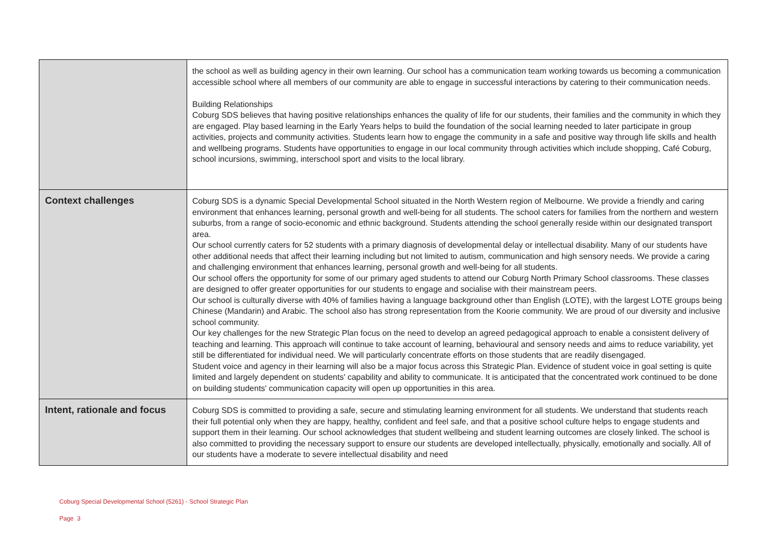| | the school as well as building agency in their own learning. Our school has a communication team working towards us becoming a communication accessible school where all members of our community are able to engage in successful interactions by catering to their communication needs. Building Relationships Coburg SDS believes that having positive relationships enhances the quality of life for our students, their families and the community in which they are engaged. Play based learning in the Early Years helps to build the foundation of the social learning needed to later participate in group activities, projects and community activities. Students learn how to engage the community in a safe and positive way through life skills and health and wellbeing programs. Students have opportunities to engage in our local community through activities which include shopping, Café Coburg, school incursions, swimming, interschool sport and visits to the local library. |
| Context challenges | Coburg SDS is a dynamic Special Developmental School situated in the North Western region of Melbourne. We provide a friendly and caring environment that enhances learning, personal growth and well-being for all students. The school caters for families from the northern and western suburbs, from a range of socio-economic and ethnic background. Students attending the school generally reside within our designated transport area. Our school currently caters for 52 students with a primary diagnosis of developmental delay or intellectual disability. Many of our students have other additional needs that affect their learning including but not limited to autism, communication and high sensory needs. We provide a caring and challenging environment that enhances learning, personal growth and well-being for all students. Our school offers the opportunity for some of our primary aged students to attend our Coburg North Primary School classrooms. These classes are designed to offer greater opportunities for our students to engage and socialise with their mainstream peers. Our school is culturally diverse with 40% of families having a language background other than English (LOTE), with the largest LOTE groups being Chinese (Mandarin) and Arabic. The school also has strong representation from the Koorie community. We are proud of our diversity and inclusive school community. Our key challenges for the new Strategic Plan focus on the need to develop an agreed pedagogical approach to enable a consistent delivery of teaching and learning. This approach will continue to take account of learning, behavioural and sensory needs and aims to reduce variability, yet still be differentiated for individual need. We will particularly concentrate efforts on those students that are readily disengaged. Student voice and agency in their learning will also be a major focus across this Strategic Plan. Evidence of student voice in goal setting is quite limited and largely dependent on students' capability and ability to communicate. It is anticipated that the concentrated work continued to be done on building students' communication capacity will open up opportunities in this area. |
| Intent, rationale and focus | Coburg SDS is committed to providing a safe, secure and stimulating learning environment for all students. We understand that students reach their full potential only when they are happy, healthy, confident and feel safe, and that a positive school culture helps to engage students and support them in their learning. Our school acknowledges that student wellbeing and student learning outcomes are closely linked. The school is also committed to providing the necessary support to ensure our students are developed intellectually, physically, emotionally and socially. All of our students have a moderate to severe intellectual disability and need |
Coburg Special Developmental School (5261) - School Strategic Plan
Page 3